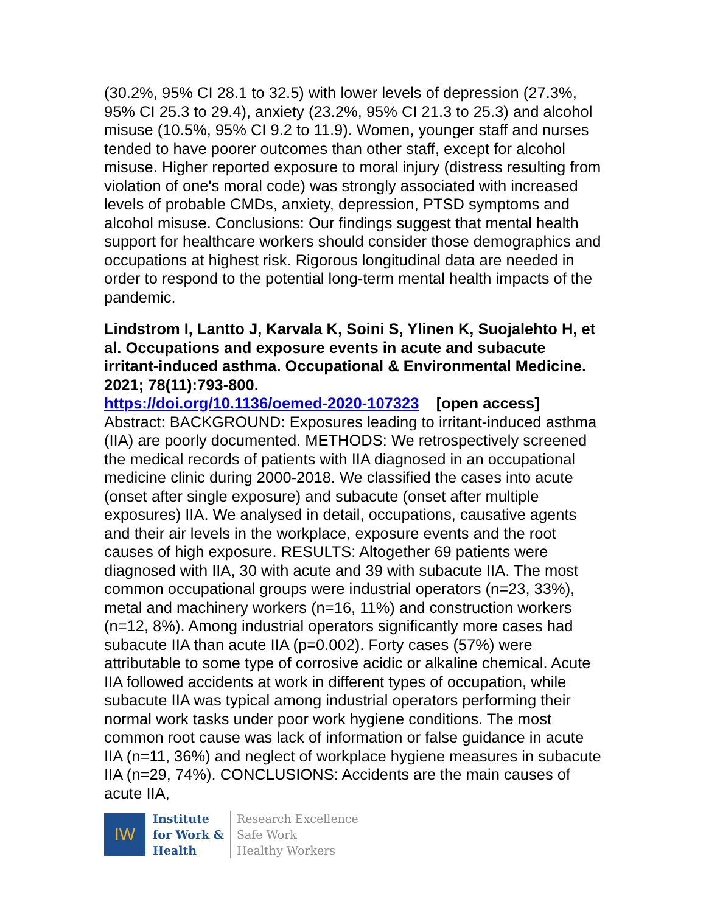(30.2%, 95% CI 28.1 to 32.5) with lower levels of depression (27.3%, 95% CI 25.3 to 29.4), anxiety (23.2%, 95% CI 21.3 to 25.3) and alcohol misuse (10.5%, 95% CI 9.2 to 11.9). Women, younger staff and nurses tended to have poorer outcomes than other staff, except for alcohol misuse. Higher reported exposure to moral injury (distress resulting from violation of one's moral code) was strongly associated with increased levels of probable CMDs, anxiety, depression, PTSD symptoms and alcohol misuse. Conclusions: Our findings suggest that mental health support for healthcare workers should consider those demographics and occupations at highest risk. Rigorous longitudinal data are needed in order to respond to the potential long-term mental health impacts of the pandemic.
Lindstrom I, Lantto J, Karvala K, Soini S, Ylinen K, Suojalehto H, et al. Occupations and exposure events in acute and subacute irritant-induced asthma. Occupational & Environmental Medicine. 2021; 78(11):793-800.
https://doi.org/10.1136/oemed-2020-107323 [open access]
Abstract: BACKGROUND: Exposures leading to irritant-induced asthma (IIA) are poorly documented. METHODS: We retrospectively screened the medical records of patients with IIA diagnosed in an occupational medicine clinic during 2000-2018. We classified the cases into acute (onset after single exposure) and subacute (onset after multiple exposures) IIA. We analysed in detail, occupations, causative agents and their air levels in the workplace, exposure events and the root causes of high exposure. RESULTS: Altogether 69 patients were diagnosed with IIA, 30 with acute and 39 with subacute IIA. The most common occupational groups were industrial operators (n=23, 33%), metal and machinery workers (n=16, 11%) and construction workers (n=12, 8%). Among industrial operators significantly more cases had subacute IIA than acute IIA (p=0.002). Forty cases (57%) were attributable to some type of corrosive acidic or alkaline chemical. Acute IIA followed accidents at work in different types of occupation, while subacute IIA was typical among industrial operators performing their normal work tasks under poor work hygiene conditions. The most common root cause was lack of information or false guidance in acute IIA (n=11, 36%) and neglect of workplace hygiene measures in subacute IIA (n=29, 74%). CONCLUSIONS: Accidents are the main causes of acute IIA,
IW
Institute
for Work &
Health
Research Excellence
Safe Work
Healthy Workers